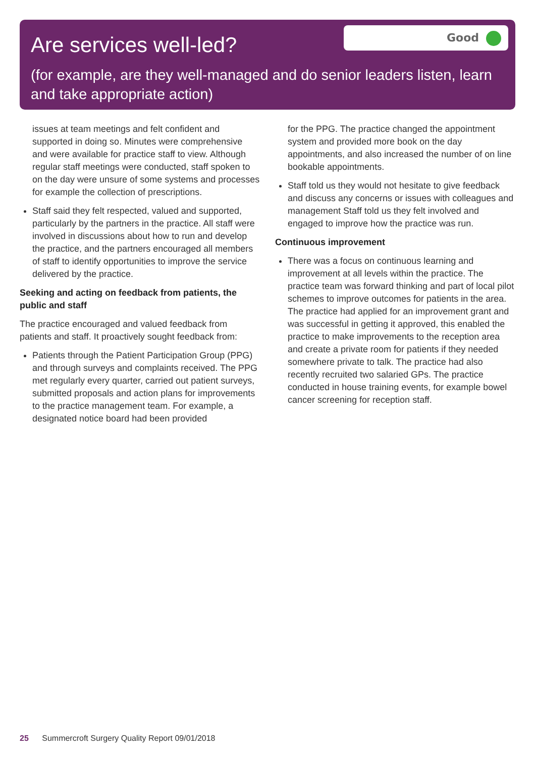Are services well-led?
Good
(for example, are they well-managed and do senior leaders listen, learn and take appropriate action)
issues at team meetings and felt confident and supported in doing so. Minutes were comprehensive and were available for practice staff to view. Although regular staff meetings were conducted, staff spoken to on the day were unsure of some systems and processes for example the collection of prescriptions.
Staff said they felt respected, valued and supported, particularly by the partners in the practice. All staff were involved in discussions about how to run and develop the practice, and the partners encouraged all members of staff to identify opportunities to improve the service delivered by the practice.
Seeking and acting on feedback from patients, the public and staff
The practice encouraged and valued feedback from patients and staff. It proactively sought feedback from:
Patients through the Patient Participation Group (PPG) and through surveys and complaints received. The PPG met regularly every quarter, carried out patient surveys, submitted proposals and action plans for improvements to the practice management team. For example, a designated notice board had been provided
for the PPG. The practice changed the appointment system and provided more book on the day appointments, and also increased the number of on line bookable appointments.
Staff told us they would not hesitate to give feedback and discuss any concerns or issues with colleagues and management Staff told us they felt involved and engaged to improve how the practice was run.
Continuous improvement
There was a focus on continuous learning and improvement at all levels within the practice. The practice team was forward thinking and part of local pilot schemes to improve outcomes for patients in the area. The practice had applied for an improvement grant and was successful in getting it approved, this enabled the practice to make improvements to the reception area and create a private room for patients if they needed somewhere private to talk. The practice had also recently recruited two salaried GPs. The practice conducted in house training events, for example bowel cancer screening for reception staff.
25 Summercroft Surgery Quality Report 09/01/2018